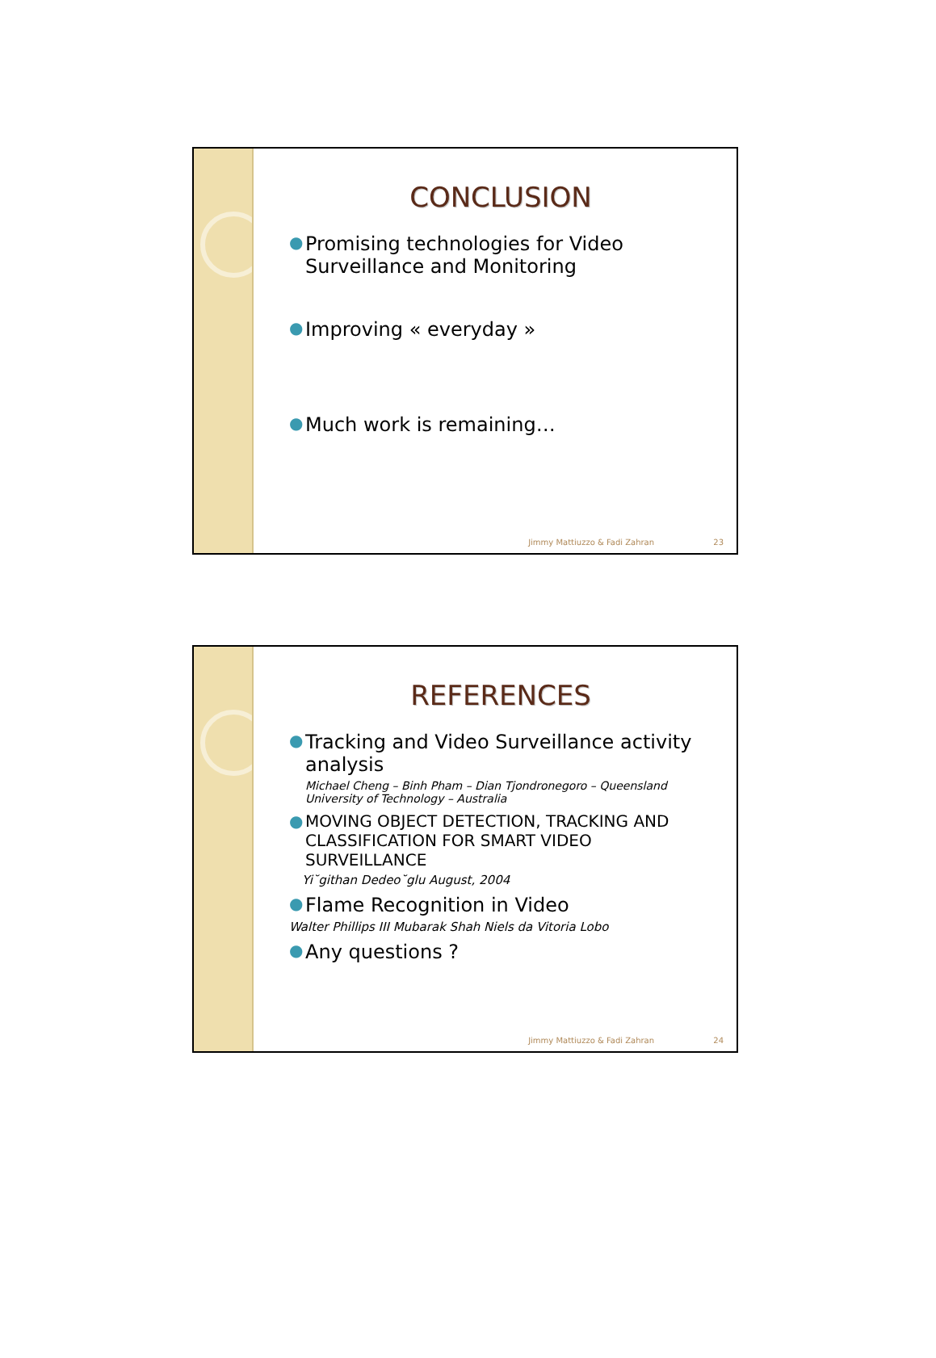CONCLUSION
● Promising technologies for Video Surveillance and Monitoring
● Improving « everyday »
● Much work is remaining…
Jimmy Mattiuzzo & Fadi Zahran 23
REFERENCES
● Tracking and Video Surveillance activity analysis
Michael Cheng – Binh Pham – Dian Tjondronegoro – Queensland University of Technology – Australia
● MOVING OBJECT DETECTION, TRACKING AND CLASSIFICATION FOR SMART VIDEO SURVEILLANCE
Yi˘githan Dedeo˘glu August, 2004
● Flame Recognition in Video
Walter Phillips III Mubarak Shah Niels da Vitoria Lobo
● Any questions ?
Jimmy Mattiuzzo & Fadi Zahran 24